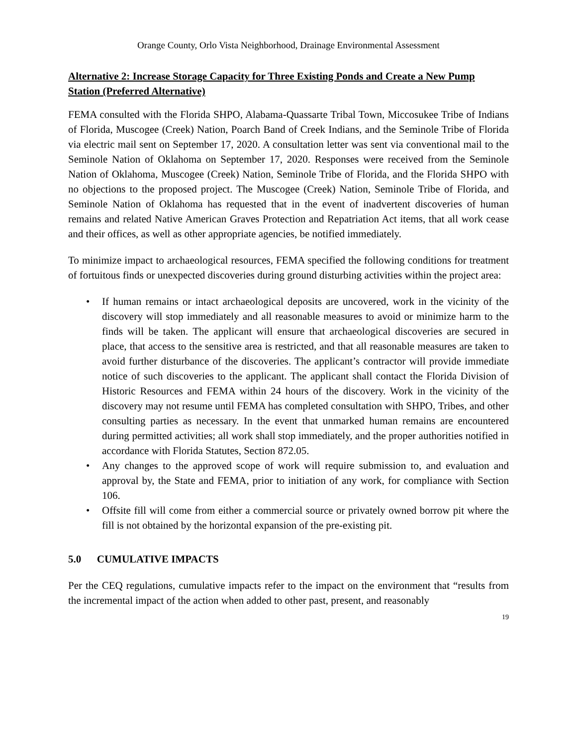Orange County, Orlo Vista Neighborhood, Drainage Environmental Assessment
Alternative 2: Increase Storage Capacity for Three Existing Ponds and Create a New Pump Station (Preferred Alternative)
FEMA consulted with the Florida SHPO, Alabama-Quassarte Tribal Town, Miccosukee Tribe of Indians of Florida, Muscogee (Creek) Nation, Poarch Band of Creek Indians, and the Seminole Tribe of Florida via electric mail sent on September 17, 2020. A consultation letter was sent via conventional mail to the Seminole Nation of Oklahoma on September 17, 2020. Responses were received from the Seminole Nation of Oklahoma, Muscogee (Creek) Nation, Seminole Tribe of Florida, and the Florida SHPO with no objections to the proposed project. The Muscogee (Creek) Nation, Seminole Tribe of Florida, and Seminole Nation of Oklahoma has requested that in the event of inadvertent discoveries of human remains and related Native American Graves Protection and Repatriation Act items, that all work cease and their offices, as well as other appropriate agencies, be notified immediately.
To minimize impact to archaeological resources, FEMA specified the following conditions for treatment of fortuitous finds or unexpected discoveries during ground disturbing activities within the project area:
• If human remains or intact archaeological deposits are uncovered, work in the vicinity of the discovery will stop immediately and all reasonable measures to avoid or minimize harm to the finds will be taken. The applicant will ensure that archaeological discoveries are secured in place, that access to the sensitive area is restricted, and that all reasonable measures are taken to avoid further disturbance of the discoveries. The applicant’s contractor will provide immediate notice of such discoveries to the applicant. The applicant shall contact the Florida Division of Historic Resources and FEMA within 24 hours of the discovery. Work in the vicinity of the discovery may not resume until FEMA has completed consultation with SHPO, Tribes, and other consulting parties as necessary. In the event that unmarked human remains are encountered during permitted activities; all work shall stop immediately, and the proper authorities notified in accordance with Florida Statutes, Section 872.05.
• Any changes to the approved scope of work will require submission to, and evaluation and approval by, the State and FEMA, prior to initiation of any work, for compliance with Section 106.
• Offsite fill will come from either a commercial source or privately owned borrow pit where the fill is not obtained by the horizontal expansion of the pre-existing pit.
5.0 CUMULATIVE IMPACTS
Per the CEQ regulations, cumulative impacts refer to the impact on the environment that “results from the incremental impact of the action when added to other past, present, and reasonably
19